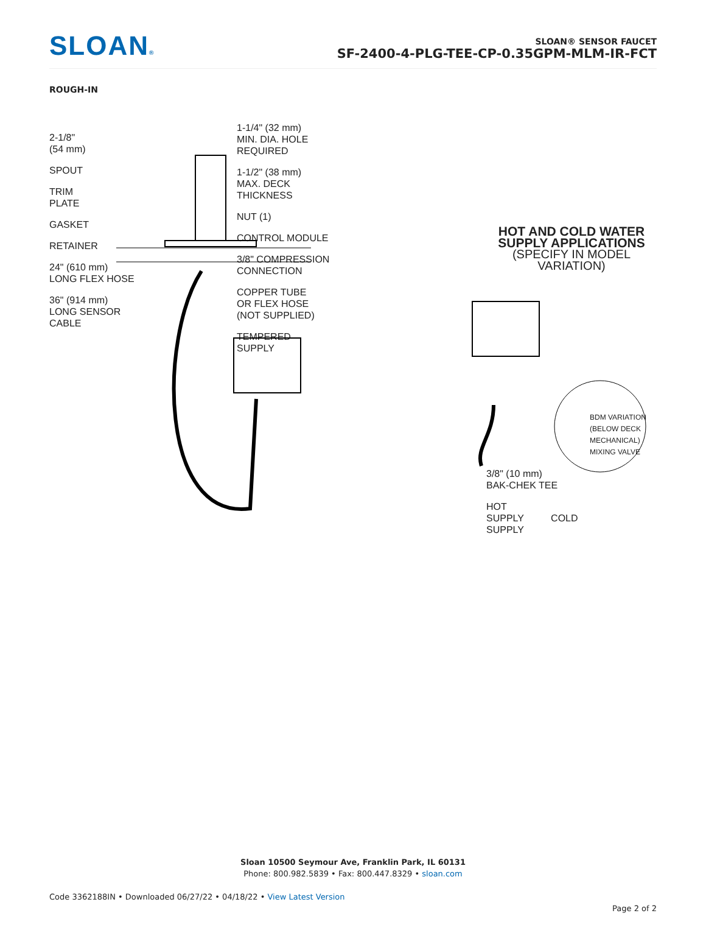SLOAN®
SLOAN® SENSOR FAUCET
SF-2400-4-PLG-TEE-CP-0.35GPM-MLM-IR-FCT
ROUGH-IN
2-1/8"
(54 mm)
SPOUT
TRIM
PLATE
GASKET
RETAINER
24" (610 mm)
LONG FLEX HOSE
36" (914 mm)
LONG SENSOR
CABLE
1-1/4" (32 mm)
MIN. DIA. HOLE
REQUIRED
1-1/2" (38 mm)
MAX. DECK
THICKNESS
NUT (1)
CONTROL MODULE
3/8" COMPRESSION
CONNECTION
COPPER TUBE
OR FLEX HOSE
(NOT SUPPLIED)
TEMPERED
SUPPLY
HOT AND COLD WATER
SUPPLY APPLICATIONS
(SPECIFY IN MODEL VARIATION)
BDM VARIATION
(BELOW DECK
MECHANICAL)
MIXING VALVE
3/8" (10 mm)
BAK-CHEK TEE
HOT
SUPPLY COLD
SUPPLY
Sloan 10500 Seymour Ave, Franklin Park, IL 60131
Phone: 800.982.5839 • Fax: 800.447.8329 • sloan.com
Code 3362188IN • Downloaded 06/27/22 • 04/18/22 • View Latest Version
Page 2 of 2